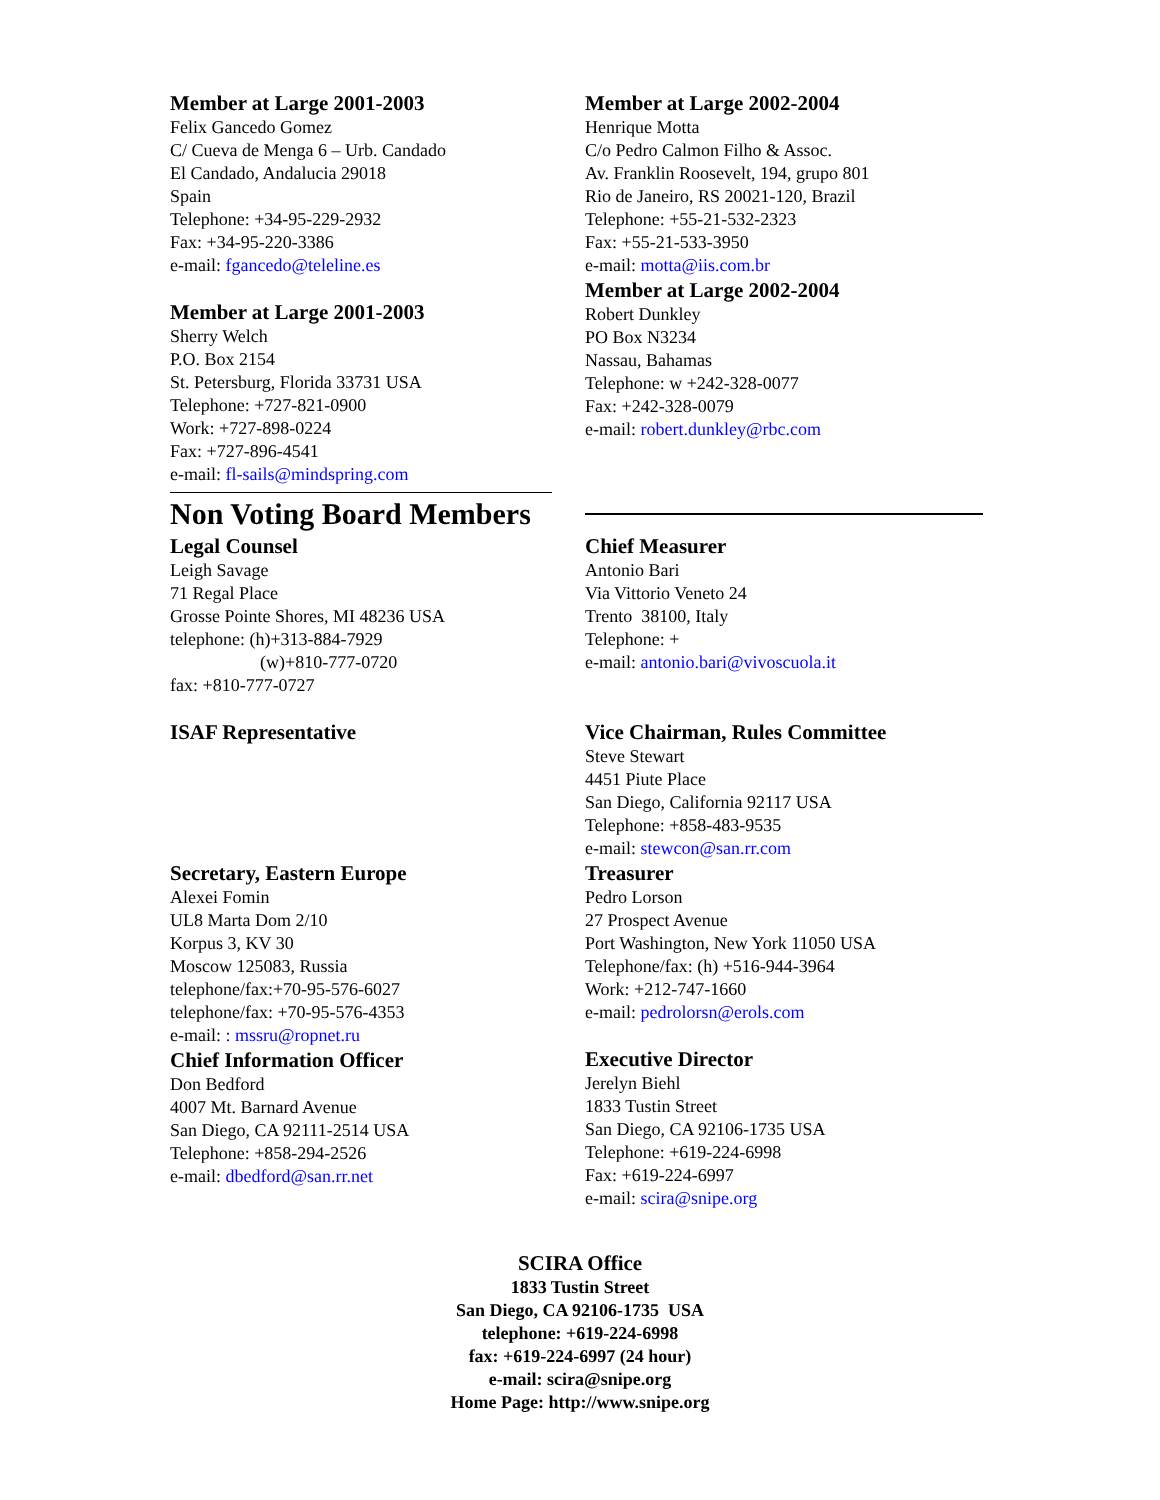Member at Large 2001-2003
Felix Gancedo Gomez
C/ Cueva de Menga 6 – Urb. Candado
El Candado, Andalucia 29018
Spain
Telephone: +34-95-229-2932
Fax: +34-95-220-3386
e-mail: fgancedo@teleline.es
Member at Large 2001-2003
Sherry Welch
P.O. Box 2154
St. Petersburg, Florida 33731 USA
Telephone: +727-821-0900
Work: +727-898-0224
Fax: +727-896-4541
e-mail: fl-sails@mindspring.com
Non Voting Board Members
Member at Large 2002-2004
Henrique Motta
C/o Pedro Calmon Filho & Assoc.
Av. Franklin Roosevelt, 194, grupo 801
Rio de Janeiro, RS 20021-120, Brazil
Telephone: +55-21-532-2323
Fax: +55-21-533-3950
e-mail: motta@iis.com.br
Member at Large 2002-2004
Robert Dunkley
PO Box N3234
Nassau, Bahamas
Telephone: w +242-328-0077
Fax: +242-328-0079
e-mail: robert.dunkley@rbc.com
Legal Counsel
Leigh Savage
71 Regal Place
Grosse Pointe Shores, MI 48236 USA
telephone: (h)+313-884-7929
(w)+810-777-0720
fax: +810-777-0727
ISAF Representative
Secretary, Eastern Europe
Alexei Fomin
UL8 Marta Dom 2/10
Korpus 3, KV 30
Moscow 125083, Russia
telephone/fax:+70-95-576-6027
telephone/fax: +70-95-576-4353
e-mail: : mssru@ropnet.ru
Chief Information Officer
Don Bedford
4007 Mt. Barnard Avenue
San Diego, CA 92111-2514 USA
Telephone: +858-294-2526
e-mail: dbedford@san.rr.net
Chief Measurer
Antonio Bari
Via Vittorio Veneto 24
Trento 38100, Italy
Telephone: +
e-mail: antonio.bari@vivoscuola.it
Vice Chairman, Rules Committee
Steve Stewart
4451 Piute Place
San Diego, California 92117 USA
Telephone: +858-483-9535
e-mail: stewcon@san.rr.com
Treasurer
Pedro Lorson
27 Prospect Avenue
Port Washington, New York 11050 USA
Telephone/fax: (h) +516-944-3964
Work: +212-747-1660
e-mail: pedrolorsn@erols.com
Executive Director
Jerelyn Biehl
1833 Tustin Street
San Diego, CA 92106-1735 USA
Telephone: +619-224-6998
Fax: +619-224-6997
e-mail: scira@snipe.org
SCIRA Office
1833 Tustin Street
San Diego, CA 92106-1735 USA
telephone: +619-224-6998
fax: +619-224-6997 (24 hour)
e-mail: scira@snipe.org
Home Page: http://www.snipe.org